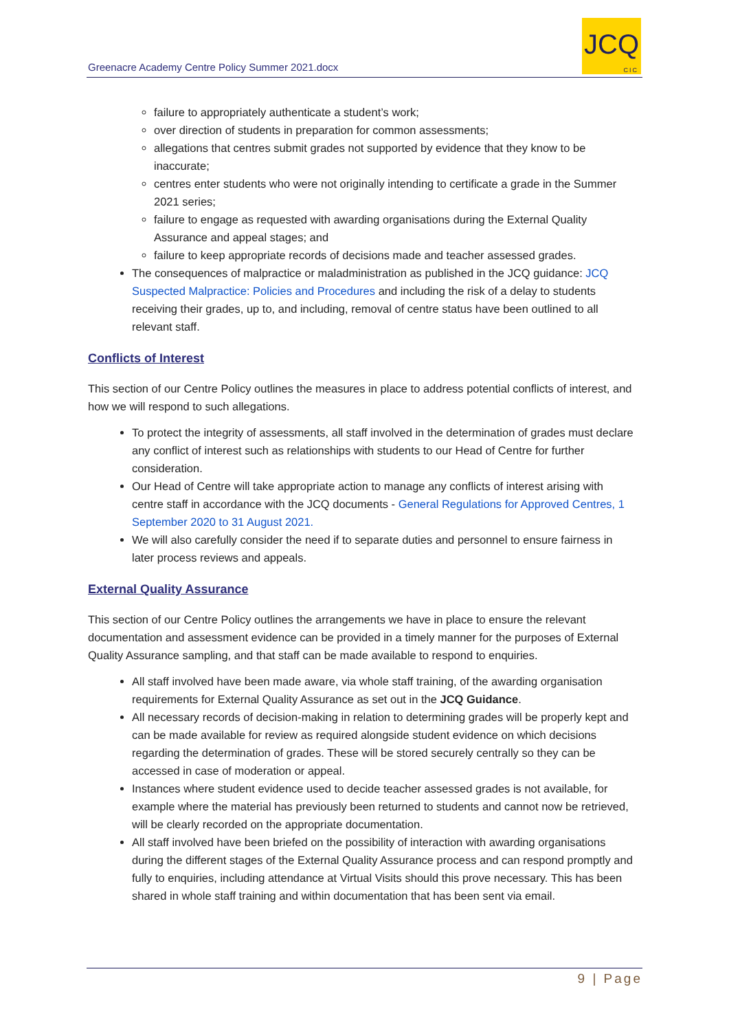Greenacre Academy Centre Policy Summer 2021.docx
JCQ
CIC
failure to appropriately authenticate a student’s work;
over direction of students in preparation for common assessments;
allegations that centres submit grades not supported by evidence that they know to be inaccurate;
centres enter students who were not originally intending to certificate a grade in the Summer 2021 series;
failure to engage as requested with awarding organisations during the External Quality Assurance and appeal stages; and
failure to keep appropriate records of decisions made and teacher assessed grades.
The consequences of malpractice or maladministration as published in the JCQ guidance: JCQ Suspected Malpractice: Policies and Procedures and including the risk of a delay to students receiving their grades, up to, and including, removal of centre status have been outlined to all relevant staff.
Conflicts of Interest
This section of our Centre Policy outlines the measures in place to address potential conflicts of interest, and how we will respond to such allegations.
To protect the integrity of assessments, all staff involved in the determination of grades must declare any conflict of interest such as relationships with students to our Head of Centre for further consideration.
Our Head of Centre will take appropriate action to manage any conflicts of interest arising with centre staff in accordance with the JCQ documents - General Regulations for Approved Centres, 1 September 2020 to 31 August 2021.
We will also carefully consider the need if to separate duties and personnel to ensure fairness in later process reviews and appeals.
External Quality Assurance
This section of our Centre Policy outlines the arrangements we have in place to ensure the relevant documentation and assessment evidence can be provided in a timely manner for the purposes of External Quality Assurance sampling, and that staff can be made available to respond to enquiries.
All staff involved have been made aware, via whole staff training, of the awarding organisation requirements for External Quality Assurance as set out in the JCQ Guidance.
All necessary records of decision-making in relation to determining grades will be properly kept and can be made available for review as required alongside student evidence on which decisions regarding the determination of grades. These will be stored securely centrally so they can be accessed in case of moderation or appeal.
Instances where student evidence used to decide teacher assessed grades is not available, for example where the material has previously been returned to students and cannot now be retrieved, will be clearly recorded on the appropriate documentation.
All staff involved have been briefed on the possibility of interaction with awarding organisations during the different stages of the External Quality Assurance process and can respond promptly and fully to enquiries, including attendance at Virtual Visits should this prove necessary. This has been shared in whole staff training and within documentation that has been sent via email.
9 | Page